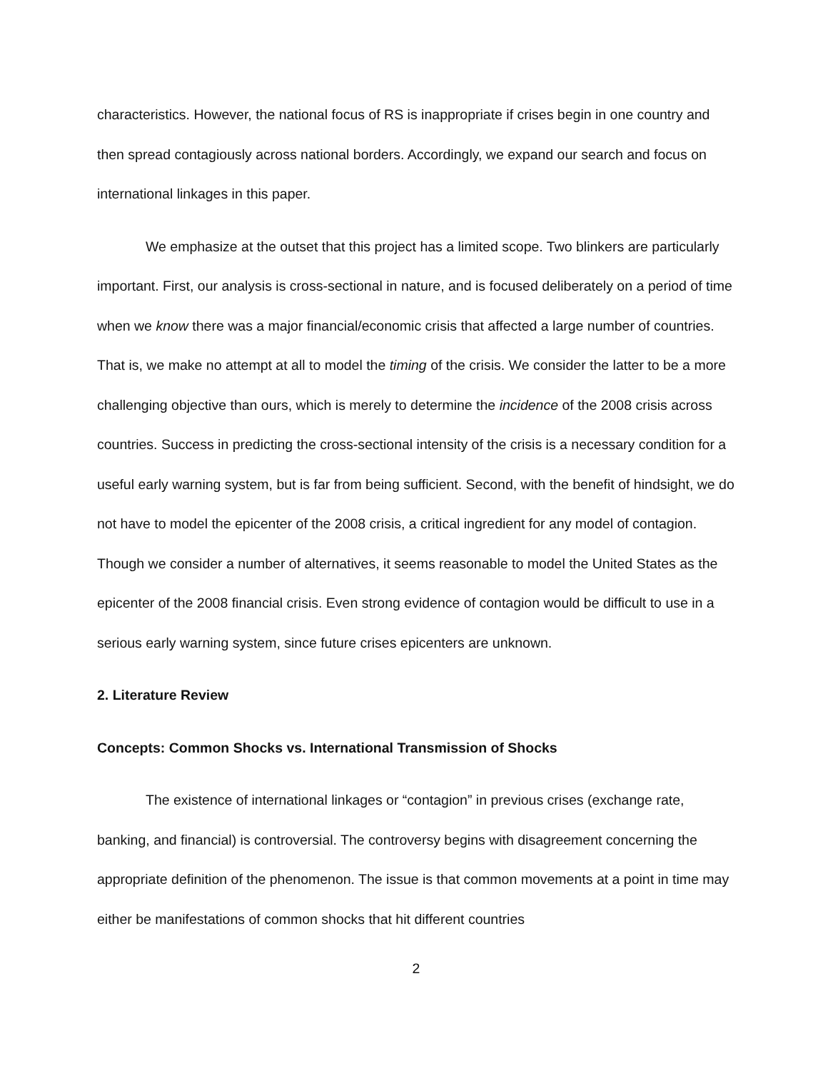characteristics. However, the national focus of RS is inappropriate if crises begin in one country and then spread contagiously across national borders. Accordingly, we expand our search and focus on international linkages in this paper.
We emphasize at the outset that this project has a limited scope. Two blinkers are particularly important. First, our analysis is cross-sectional in nature, and is focused deliberately on a period of time when we know there was a major financial/economic crisis that affected a large number of countries. That is, we make no attempt at all to model the timing of the crisis. We consider the latter to be a more challenging objective than ours, which is merely to determine the incidence of the 2008 crisis across countries. Success in predicting the cross-sectional intensity of the crisis is a necessary condition for a useful early warning system, but is far from being sufficient. Second, with the benefit of hindsight, we do not have to model the epicenter of the 2008 crisis, a critical ingredient for any model of contagion. Though we consider a number of alternatives, it seems reasonable to model the United States as the epicenter of the 2008 financial crisis. Even strong evidence of contagion would be difficult to use in a serious early warning system, since future crises epicenters are unknown.
2. Literature Review
Concepts: Common Shocks vs. International Transmission of Shocks
The existence of international linkages or “contagion” in previous crises (exchange rate, banking, and financial) is controversial. The controversy begins with disagreement concerning the appropriate definition of the phenomenon. The issue is that common movements at a point in time may either be manifestations of common shocks that hit different countries
2